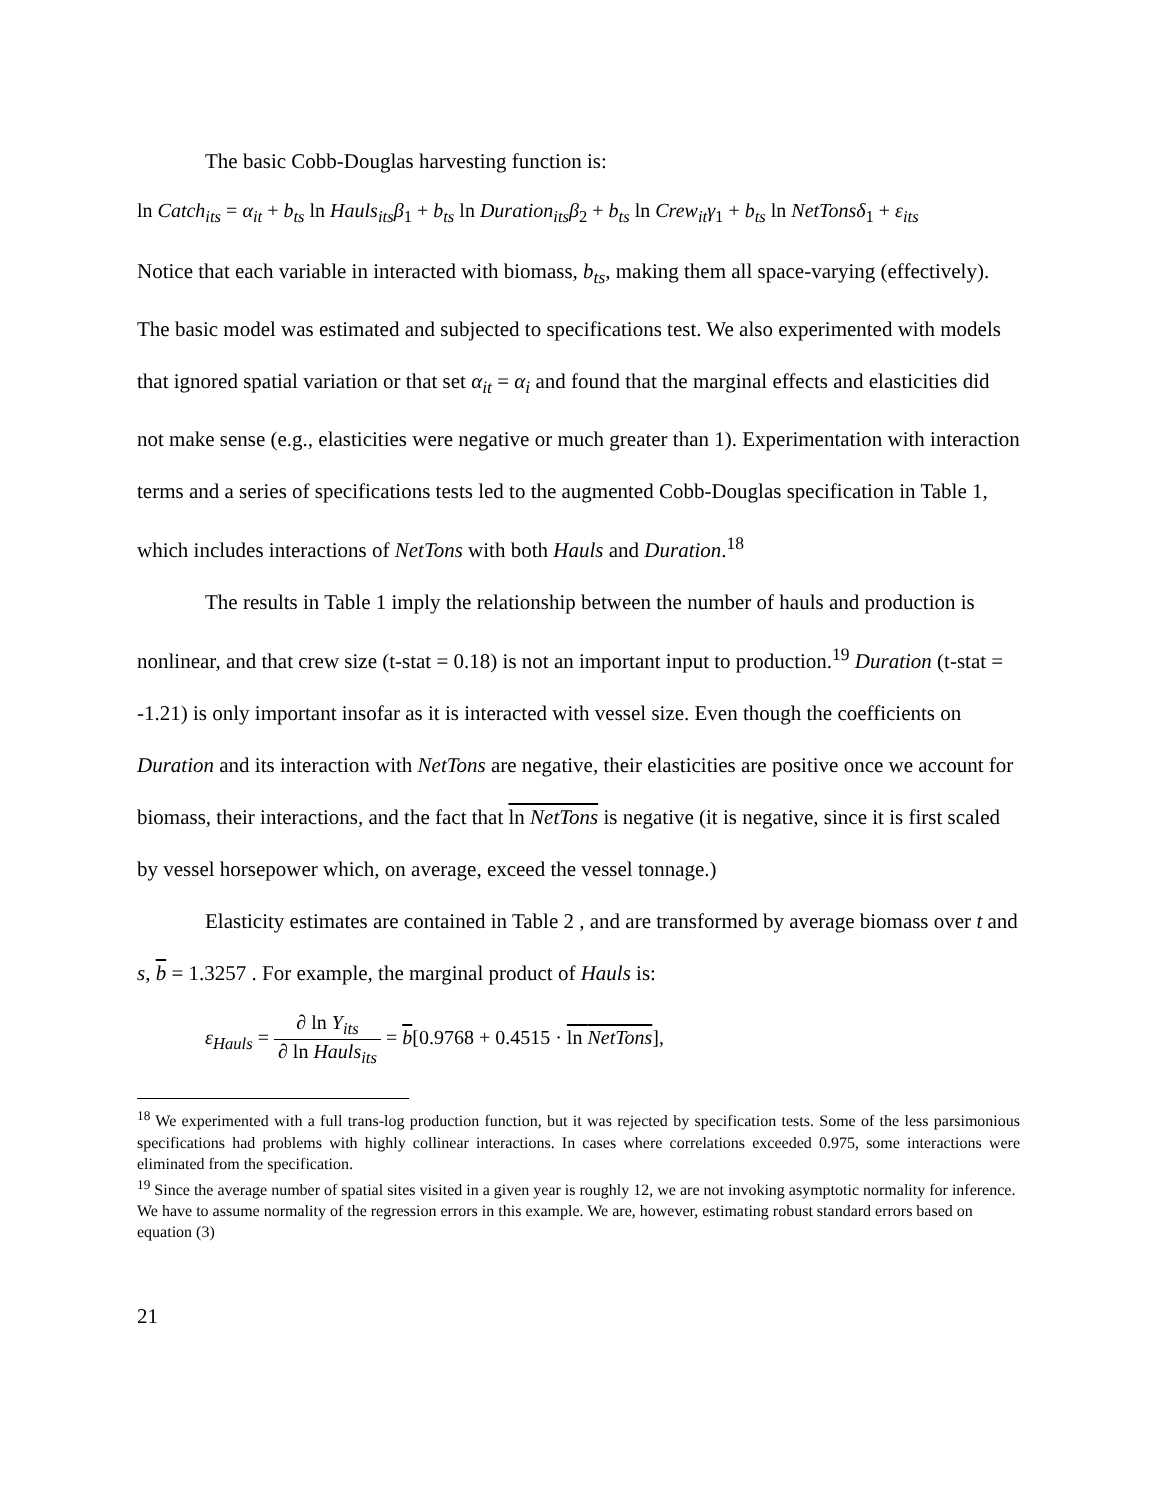The basic Cobb-Douglas harvesting function is:
ln Catch<sub>its</sub> = α<sub>it</sub> + b<sub>ts</sub> ln Hauls<sub>its</sub>β<sub>1</sub> + b<sub>ts</sub> ln Duration<sub>its</sub>β<sub>2</sub> + b<sub>ts</sub> ln Crew<sub>it</sub>γ<sub>1</sub> + b<sub>ts</sub> ln NetTonsδ<sub>1</sub> + ε<sub>its</sub>
Notice that each variable in interacted with biomass, b<sub>ts</sub>, making them all space-varying (effectively). The basic model was estimated and subjected to specifications test. We also experimented with models that ignored spatial variation or that set α<sub>it</sub> = α<sub>i</sub> and found that the marginal effects and elasticities did not make sense (e.g., elasticities were negative or much greater than 1). Experimentation with interaction terms and a series of specifications tests led to the augmented Cobb-Douglas specification in Table 1, which includes interactions of NetTons with both Hauls and Duration.<sup>18</sup>
The results in Table 1 imply the relationship between the number of hauls and production is nonlinear, and that crew size (t-stat = 0.18) is not an important input to production.<sup>19</sup> Duration (t-stat = -1.21) is only important insofar as it is interacted with vessel size. Even though the coefficients on Duration and its interaction with NetTons are negative, their elasticities are positive once we account for biomass, their interactions, and the fact that ln NetTons is negative (it is negative, since it is first scaled by vessel horsepower which, on average, exceed the vessel tonnage.)
Elasticity estimates are contained in Table 2 , and are transformed by average biomass over t and s, b = 1.3257 . For example, the marginal product of Hauls is:
ε<sub>Hauls</sub> = ∂ ln Y<sub>its</sub> ∂ ln Hauls<sub>its</sub> = b[0.9768 + 0.4515 · ln NetTons],
<sup>18</sup> We experimented with a full trans-log production function, but it was rejected by specification tests. Some of the less parsimonious specifications had problems with highly collinear interactions. In cases where correlations exceeded 0.975, some interactions were eliminated from the specification.
<sup>19</sup> Since the average number of spatial sites visited in a given year is roughly 12, we are not invoking asymptotic normality for inference. We have to assume normality of the regression errors in this example. We are, however, estimating robust standard errors based on equation (3)
21